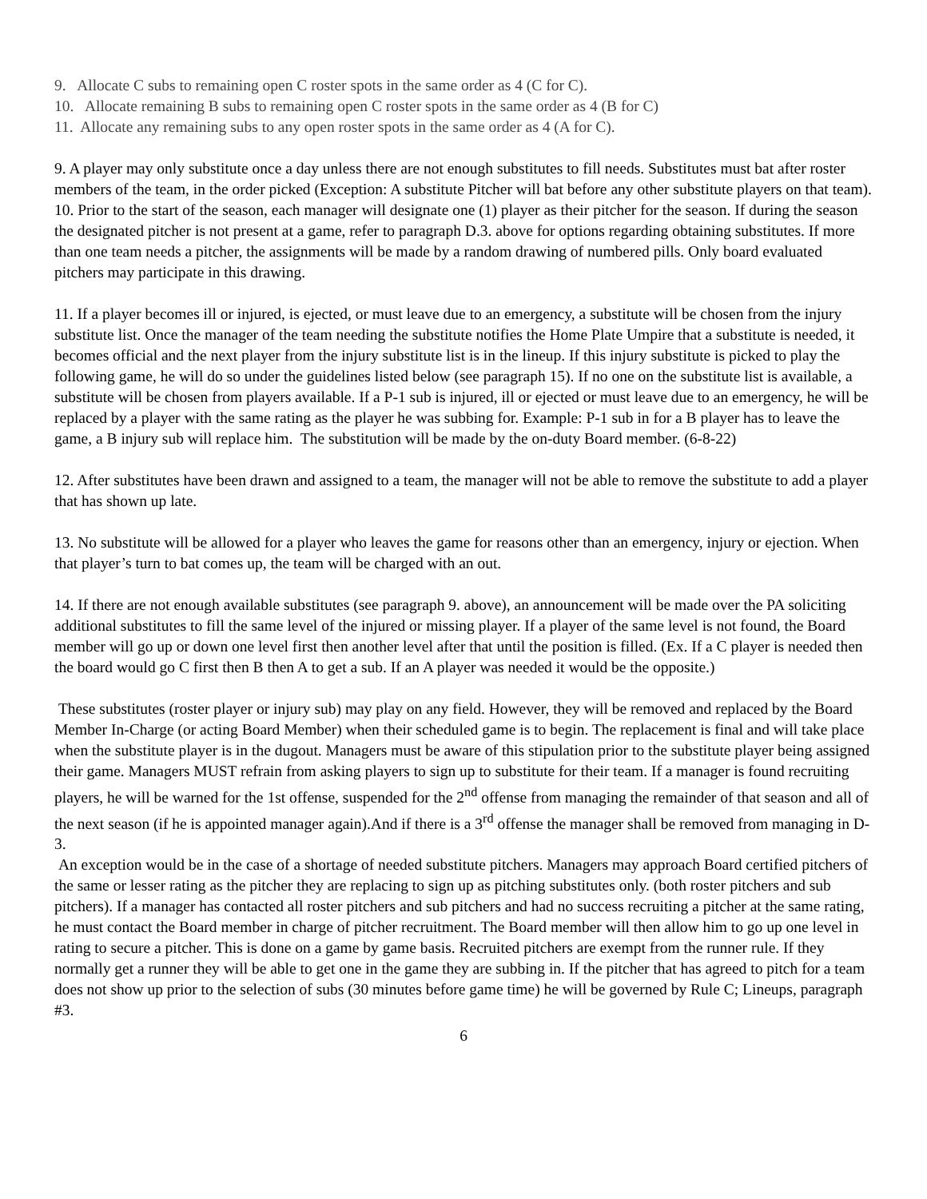9. Allocate C subs to remaining open C roster spots in the same order as 4 (C for C).
10. Allocate remaining B subs to remaining open C roster spots in the same order as 4 (B for C)
11. Allocate any remaining subs to any open roster spots in the same order as 4 (A for C).
9. A player may only substitute once a day unless there are not enough substitutes to fill needs. Substitutes must bat after roster members of the team, in the order picked (Exception: A substitute Pitcher will bat before any other substitute players on that team).
10. Prior to the start of the season, each manager will designate one (1) player as their pitcher for the season. If during the season the designated pitcher is not present at a game, refer to paragraph D.3. above for options regarding obtaining substitutes. If more than one team needs a pitcher, the assignments will be made by a random drawing of numbered pills. Only board evaluated pitchers may participate in this drawing.
11. If a player becomes ill or injured, is ejected, or must leave due to an emergency, a substitute will be chosen from the injury substitute list. Once the manager of the team needing the substitute notifies the Home Plate Umpire that a substitute is needed, it becomes official and the next player from the injury substitute list is in the lineup. If this injury substitute is picked to play the following game, he will do so under the guidelines listed below (see paragraph 15). If no one on the substitute list is available, a substitute will be chosen from players available. If a P-1 sub is injured, ill or ejected or must leave due to an emergency, he will be replaced by a player with the same rating as the player he was subbing for. Example: P-1 sub in for a B player has to leave the game, a B injury sub will replace him. The substitution will be made by the on-duty Board member. (6-8-22)
12. After substitutes have been drawn and assigned to a team, the manager will not be able to remove the substitute to add a player that has shown up late.
13. No substitute will be allowed for a player who leaves the game for reasons other than an emergency, injury or ejection. When that player’s turn to bat comes up, the team will be charged with an out.
14. If there are not enough available substitutes (see paragraph 9. above), an announcement will be made over the PA soliciting additional substitutes to fill the same level of the injured or missing player. If a player of the same level is not found, the Board member will go up or down one level first then another level after that until the position is filled. (Ex. If a C player is needed then the board would go C first then B then A to get a sub. If an A player was needed it would be the opposite.)
These substitutes (roster player or injury sub) may play on any field. However, they will be removed and replaced by the Board Member In-Charge (or acting Board Member) when their scheduled game is to begin. The replacement is final and will take place when the substitute player is in the dugout. Managers must be aware of this stipulation prior to the substitute player being assigned their game. Managers MUST refrain from asking players to sign up to substitute for their team. If a manager is found recruiting players, he will be warned for the 1st offense, suspended for the 2<sup>nd</sup> offense from managing the remainder of that season and all of the next season (if he is appointed manager again).And if there is a 3<sup>rd</sup> offense the manager shall be removed from managing in D-3.
An exception would be in the case of a shortage of needed substitute pitchers. Managers may approach Board certified pitchers of the same or lesser rating as the pitcher they are replacing to sign up as pitching substitutes only. (both roster pitchers and sub pitchers). If a manager has contacted all roster pitchers and sub pitchers and had no success recruiting a pitcher at the same rating, he must contact the Board member in charge of pitcher recruitment. The Board member will then allow him to go up one level in rating to secure a pitcher. This is done on a game by game basis. Recruited pitchers are exempt from the runner rule. If they normally get a runner they will be able to get one in the game they are subbing in. If the pitcher that has agreed to pitch for a team does not show up prior to the selection of subs (30 minutes before game time) he will be governed by Rule C; Lineups, paragraph #3.
6